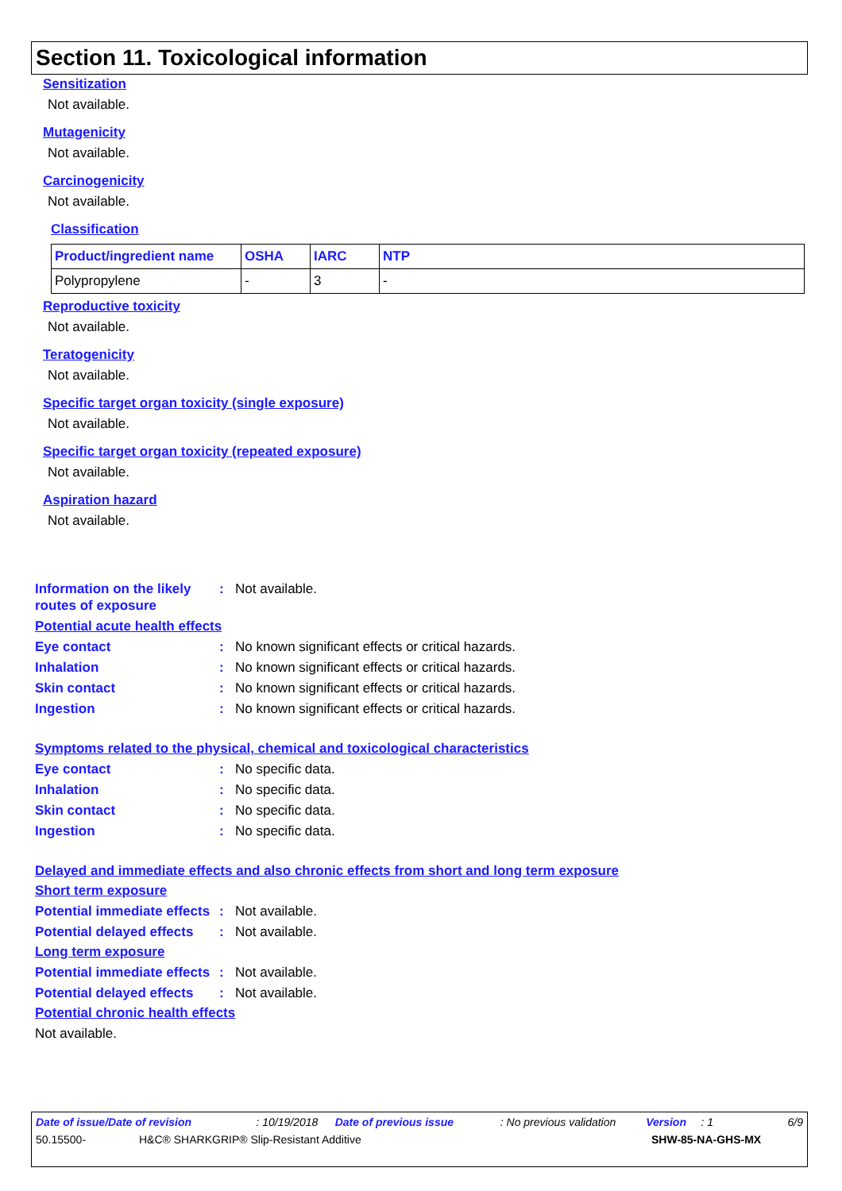Section 11. Toxicological information
Sensitization
Not available.
Mutagenicity
Not available.
Carcinogenicity
Not available.
Classification
| Product/ingredient name | OSHA | IARC | NTP |
| --- | --- | --- | --- |
| Polypropylene | - | 3 | - |
Reproductive toxicity
Not available.
Teratogenicity
Not available.
Specific target organ toxicity (single exposure)
Not available.
Specific target organ toxicity (repeated exposure)
Not available.
Aspiration hazard
Not available.
Information on the likely routes of exposure: Not available.
Potential acute health effects
Eye contact: No known significant effects or critical hazards.
Inhalation: No known significant effects or critical hazards.
Skin contact: No known significant effects or critical hazards.
Ingestion: No known significant effects or critical hazards.
Symptoms related to the physical, chemical and toxicological characteristics
Eye contact: No specific data.
Inhalation: No specific data.
Skin contact: No specific data.
Ingestion: No specific data.
Delayed and immediate effects and also chronic effects from short and long term exposure
Short term exposure
Potential immediate effects: Not available.
Potential delayed effects: Not available.
Long term exposure
Potential immediate effects: Not available.
Potential delayed effects: Not available.
Potential chronic health effects
Not available.
Date of issue/Date of revision: 10/19/2018 Date of previous issue: No previous validation Version: 1 6/9
50.15500- H&C® SHARKGRIP® Slip-Resistant Additive SHW-85-NA-GHS-MX